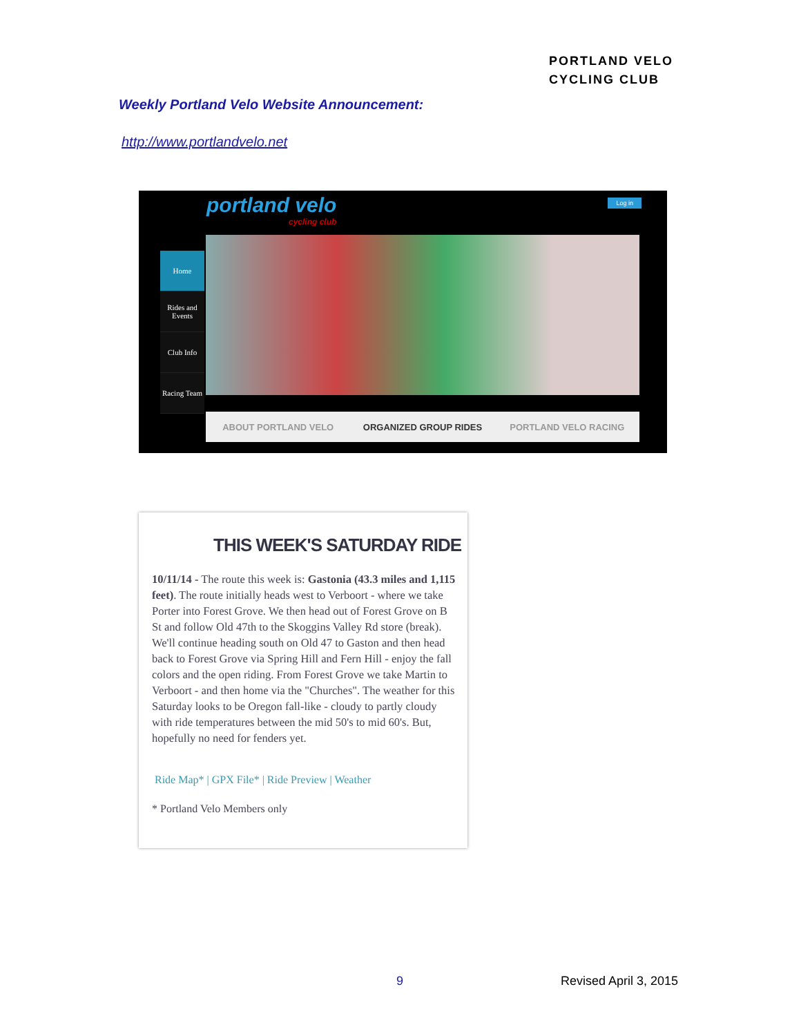PORTLAND VELO
CYCLING CLUB
Weekly Portland Velo Website Announcement:
http://www.portlandvelo.net
portland velo
cycling club
Log in
Home
Rides and Events
Club Info
Racing Team
ABOUT PORTLAND VELO ORGANIZED GROUP RIDES PORTLAND VELO RACING
THIS WEEK'S SATURDAY RIDE
10/11/14 - The route this week is: Gastonia (43.3 miles and 1,115 feet). The route initially heads west to Verboort - where we take Porter into Forest Grove. We then head out of Forest Grove on B St and follow Old 47th to the Skoggins Valley Rd store (break). We'll continue heading south on Old 47 to Gaston and then head back to Forest Grove via Spring Hill and Fern Hill - enjoy the fall colors and the open riding. From Forest Grove we take Martin to Verboort - and then home via the "Churches". The weather for this Saturday looks to be Oregon fall-like - cloudy to partly cloudy with ride temperatures between the mid 50's to mid 60's. But, hopefully no need for fenders yet.
Ride Map* | GPX File* | Ride Preview | Weather
* Portland Velo Members only
9 Revised April 3, 2015